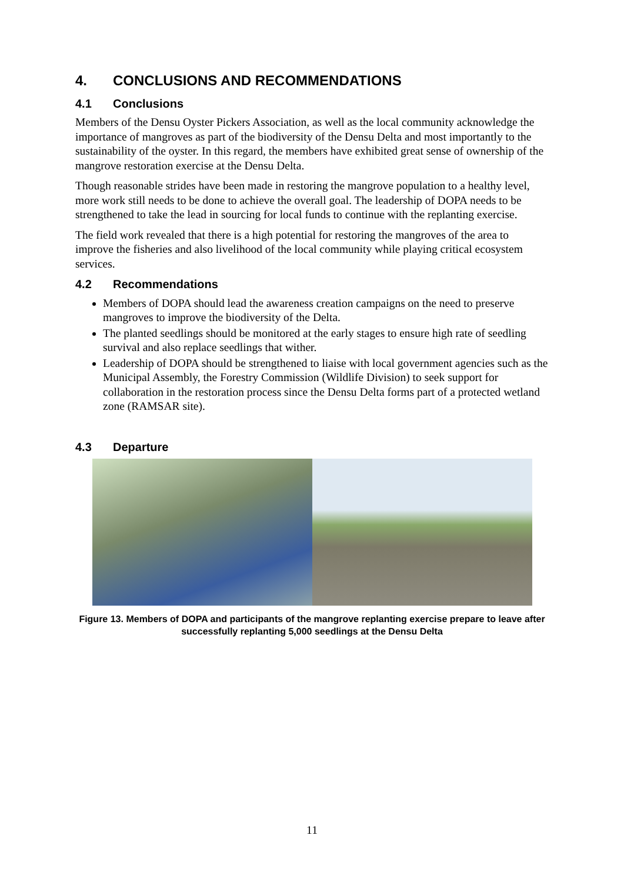4. CONCLUSIONS AND RECOMMENDATIONS
4.1 Conclusions
Members of the Densu Oyster Pickers Association, as well as the local community acknowledge the importance of mangroves as part of the biodiversity of the Densu Delta and most importantly to the sustainability of the oyster. In this regard, the members have exhibited great sense of ownership of the mangrove restoration exercise at the Densu Delta.
Though reasonable strides have been made in restoring the mangrove population to a healthy level, more work still needs to be done to achieve the overall goal. The leadership of DOPA needs to be strengthened to take the lead in sourcing for local funds to continue with the replanting exercise.
The field work revealed that there is a high potential for restoring the mangroves of the area to improve the fisheries and also livelihood of the local community while playing critical ecosystem services.
4.2 Recommendations
Members of DOPA should lead the awareness creation campaigns on the need to preserve mangroves to improve the biodiversity of the Delta.
The planted seedlings should be monitored at the early stages to ensure high rate of seedling survival and also replace seedlings that wither.
Leadership of DOPA should be strengthened to liaise with local government agencies such as the Municipal Assembly, the Forestry Commission (Wildlife Division) to seek support for collaboration in the restoration process since the Densu Delta forms part of a protected wetland zone (RAMSAR site).
4.3 Departure
Figure 13. Members of DOPA and participants of the mangrove replanting exercise prepare to leave after successfully replanting 5,000 seedlings at the Densu Delta
11